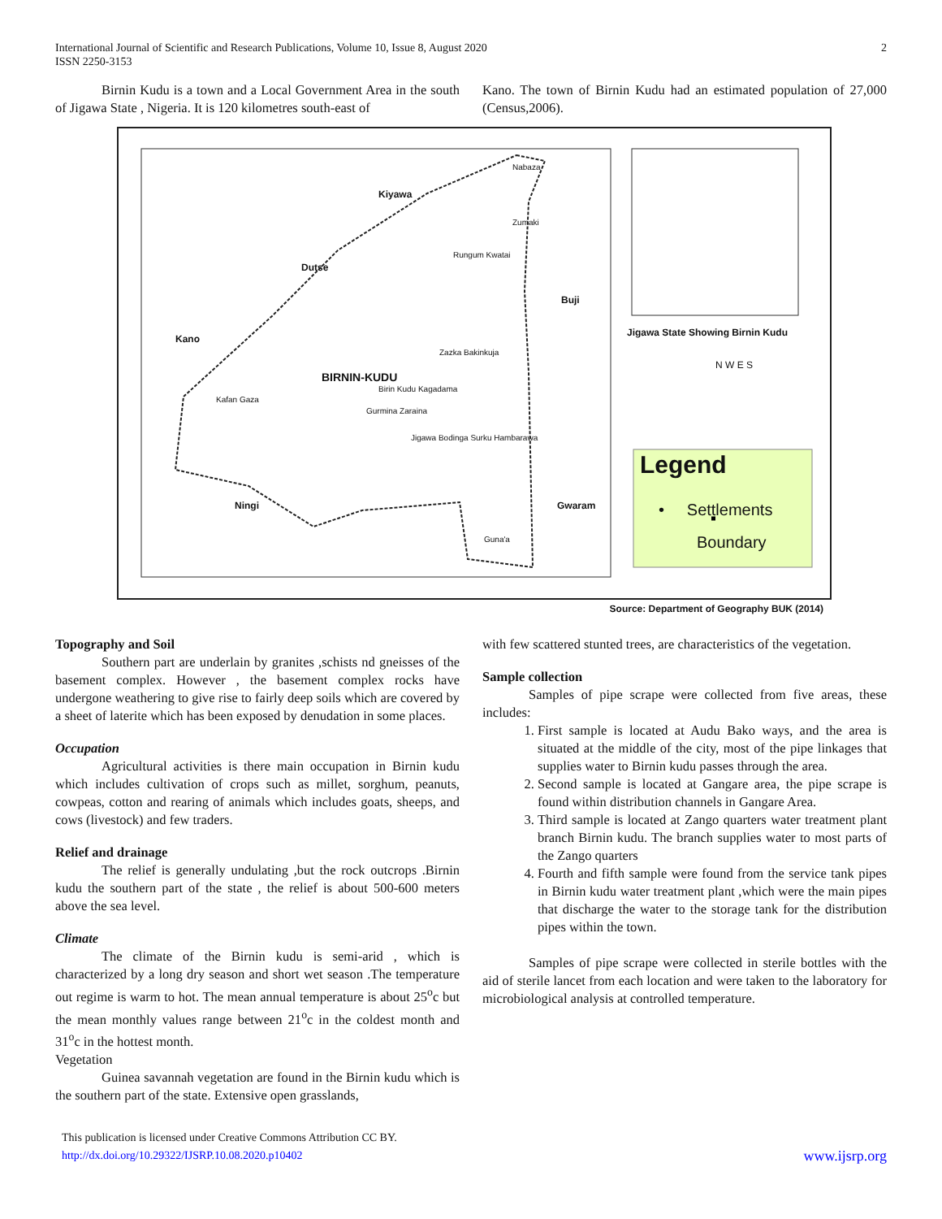International Journal of Scientific and Research Publications, Volume 10, Issue 8, August 2020
ISSN 2250-3153
2
Birnin Kudu is a town and a Local Government Area in the south of Jigawa State , Nigeria. It is 120 kilometres south-east of
Kano. The town of Birnin Kudu had an estimated population of 27,000 (Census,2006).
Kiyawa
Dutse
Kano
Buji
BIRNIN-KUDU
Ningi Gwaram
Kafan Gaza
Rungum Kwatai
Zazka Bakinkuja
Birin Kudu Kagadama
Gurmina Zaraina
Jigawa Bodinga Surku Hambarawa
Guna'a
Zumaki
Nabaza
Jigawa State Showing Birnin Kudu
N W E S
Legend
• Settlements
Boundary
Source: Department of Geography BUK (2014)
Topography and Soil
Southern part are underlain by granites ,schists nd gneisses of the basement complex. However , the basement complex rocks have undergone weathering to give rise to fairly deep soils which are covered by a sheet of laterite which has been exposed by denudation in some places.
Occupation
Agricultural activities is there main occupation in Birnin kudu which includes cultivation of crops such as millet, sorghum, peanuts, cowpeas, cotton and rearing of animals which includes goats, sheeps, and cows (livestock) and few traders.
Relief and drainage
The relief is generally undulating ,but the rock outcrops .Birnin kudu the southern part of the state , the relief is about 500-600 meters above the sea level.
Climate
The climate of the Birnin kudu is semi-arid , which is characterized by a long dry season and short wet season .The temperature out regime is warm to hot. The mean annual temperature is about 25<sup>o</sup>c but the mean monthly values range between 21<sup>o</sup>c in the coldest month and 31<sup>o</sup>c in the hottest month.
Vegetation
Guinea savannah vegetation are found in the Birnin kudu which is the southern part of the state. Extensive open grasslands,
with few scattered stunted trees, are characteristics of the vegetation.
Sample collection
Samples of pipe scrape were collected from five areas, these includes:
1. First sample is located at Audu Bako ways, and the area is situated at the middle of the city, most of the pipe linkages that supplies water to Birnin kudu passes through the area.
2. Second sample is located at Gangare area, the pipe scrape is found within distribution channels in Gangare Area.
3. Third sample is located at Zango quarters water treatment plant branch Birnin kudu. The branch supplies water to most parts of the Zango quarters
4. Fourth and fifth sample were found from the service tank pipes in Birnin kudu water treatment plant ,which were the main pipes that discharge the water to the storage tank for the distribution pipes within the town.
Samples of pipe scrape were collected in sterile bottles with the aid of sterile lancet from each location and were taken to the laboratory for microbiological analysis at controlled temperature.
This publication is licensed under Creative Commons Attribution CC BY.
http://dx.doi.org/10.29322/IJSRP.10.08.2020.p10402
www.ijsrp.org